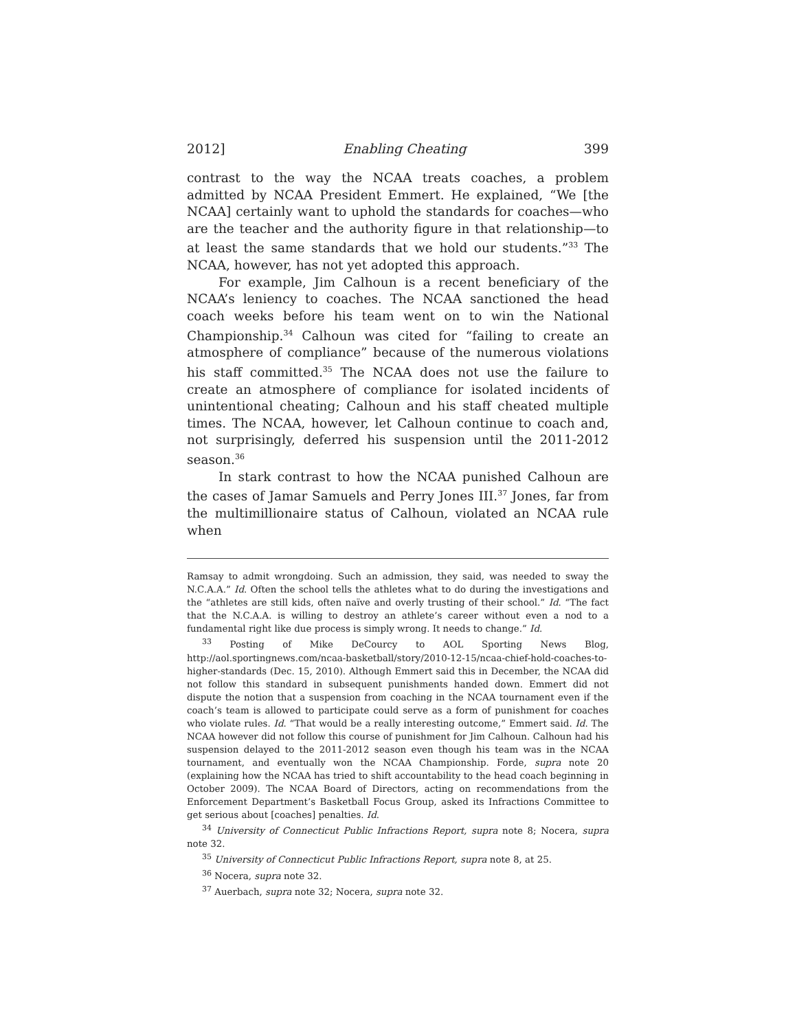2012] Enabling Cheating 399
contrast to the way the NCAA treats coaches, a problem admitted by NCAA President Emmert. He explained, “We [the NCAA] certainly want to uphold the standards for coaches—who are the teacher and the authority figure in that relationship—to at least the same standards that we hold our students.”<sup>33</sup> The NCAA, however, has not yet adopted this approach.
For example, Jim Calhoun is a recent beneficiary of the NCAA’s leniency to coaches. The NCAA sanctioned the head coach weeks before his team went on to win the National Championship.<sup>34</sup> Calhoun was cited for “failing to create an atmosphere of compliance” because of the numerous violations his staff committed.<sup>35</sup> The NCAA does not use the failure to create an atmosphere of compliance for isolated incidents of unintentional cheating; Calhoun and his staff cheated multiple times. The NCAA, however, let Calhoun continue to coach and, not surprisingly, deferred his suspension until the 2011-2012 season.<sup>36</sup>
In stark contrast to how the NCAA punished Calhoun are the cases of Jamar Samuels and Perry Jones III.<sup>37</sup> Jones, far from the multimillionaire status of Calhoun, violated an NCAA rule when
Ramsay to admit wrongdoing. Such an admission, they said, was needed to sway the N.C.A.A.” Id. Often the school tells the athletes what to do during the investigations and the “athletes are still kids, often naïve and overly trusting of their school.” Id. “The fact that the N.C.A.A. is willing to destroy an athlete’s career without even a nod to a fundamental right like due process is simply wrong. It needs to change.” Id.
<sup>33</sup> Posting of Mike DeCourcy to AOL Sporting News Blog, http://aol.sportingnews.com/ncaa-basketball/story/2010-12-15/ncaa-chief-hold-coaches-to-higher-standards (Dec. 15, 2010). Although Emmert said this in December, the NCAA did not follow this standard in subsequent punishments handed down. Emmert did not dispute the notion that a suspension from coaching in the NCAA tournament even if the coach’s team is allowed to participate could serve as a form of punishment for coaches who violate rules. Id. “That would be a really interesting outcome,” Emmert said. Id. The NCAA however did not follow this course of punishment for Jim Calhoun. Calhoun had his suspension delayed to the 2011-2012 season even though his team was in the NCAA tournament, and eventually won the NCAA Championship. Forde, supra note 20 (explaining how the NCAA has tried to shift accountability to the head coach beginning in October 2009). The NCAA Board of Directors, acting on recommendations from the Enforcement Department’s Basketball Focus Group, asked its Infractions Committee to get serious about [coaches] penalties. Id.
<sup>34</sup> University of Connecticut Public Infractions Report, supra note 8; Nocera, supra note 32.
<sup>35</sup> University of Connecticut Public Infractions Report, supra note 8, at 25.
<sup>36</sup> Nocera, supra note 32.
<sup>37</sup> Auerbach, supra note 32; Nocera, supra note 32.